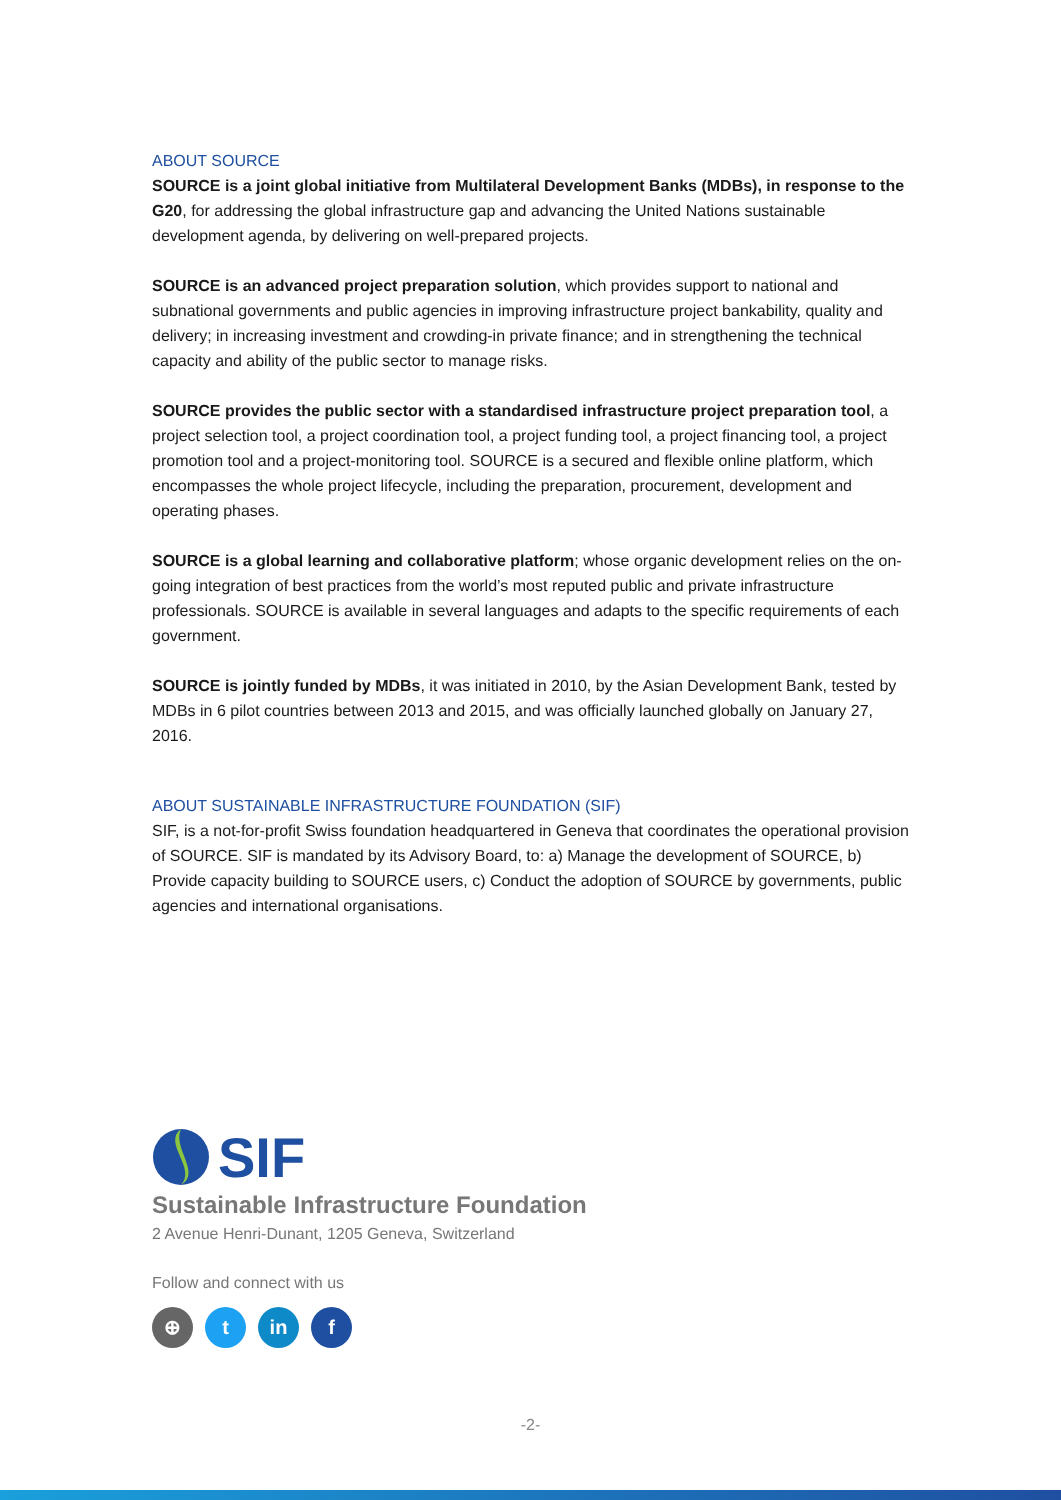ABOUT SOURCE
SOURCE is a joint global initiative from Multilateral Development Banks (MDBs), in response to the G20, for addressing the global infrastructure gap and advancing the United Nations sustainable development agenda, by delivering on well-prepared projects.
SOURCE is an advanced project preparation solution, which provides support to national and subnational governments and public agencies in improving infrastructure project bankability, quality and delivery; in increasing investment and crowding-in private finance; and in strengthening the technical capacity and ability of the public sector to manage risks.
SOURCE provides the public sector with a standardised infrastructure project preparation tool, a project selection tool, a project coordination tool, a project funding tool, a project financing tool, a project promotion tool and a project-monitoring tool. SOURCE is a secured and flexible online platform, which encompasses the whole project lifecycle, including the preparation, procurement, development and operating phases.
SOURCE is a global learning and collaborative platform; whose organic development relies on the on-going integration of best practices from the world’s most reputed public and private infrastructure professionals. SOURCE is available in several languages and adapts to the specific requirements of each government.
SOURCE is jointly funded by MDBs, it was initiated in 2010, by the Asian Development Bank, tested by MDBs in 6 pilot countries between 2013 and 2015, and was officially launched globally on January 27, 2016.
ABOUT SUSTAINABLE INFRASTRUCTURE FOUNDATION (SIF)
SIF, is a not-for-profit Swiss foundation headquartered in Geneva that coordinates the operational provision of SOURCE. SIF is mandated by its Advisory Board, to: a) Manage the development of SOURCE, b) Provide capacity building to SOURCE users, c) Conduct the adoption of SOURCE by governments, public agencies and international organisations.
SIF
Sustainable Infrastructure Foundation
2 Avenue Henri-Dunant, 1205 Geneva, Switzerland
Follow and connect with us
⊕ t in f
-2-